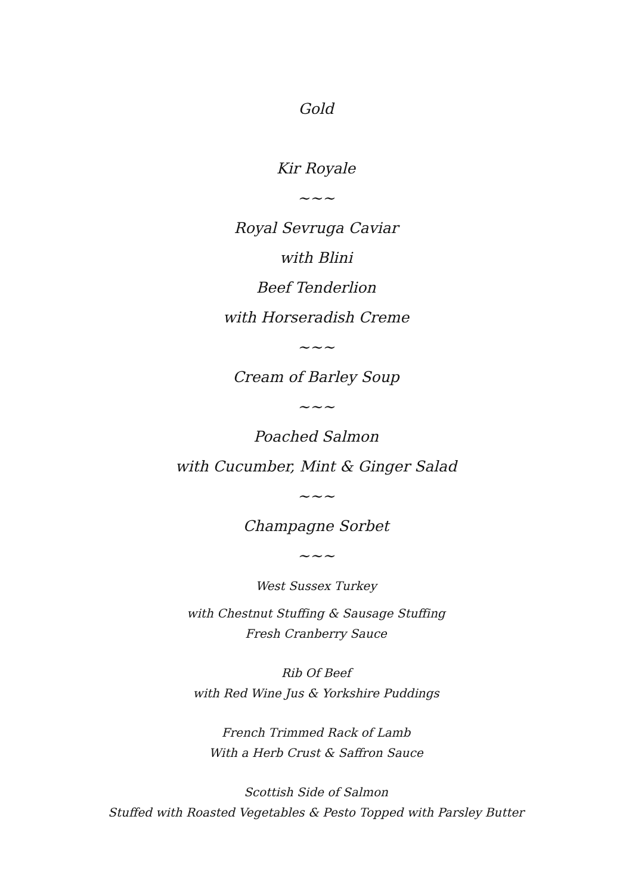Gold
Kir Royale
~~~
Royal Sevruga Caviar
with Blini
Beef Tenderlion
with Horseradish Creme
~~~
Cream of Barley Soup
~~~
Poached Salmon
with Cucumber, Mint & Ginger Salad
~~~
Champagne Sorbet
~~~
West Sussex Turkey
with Chestnut Stuffing & Sausage Stuffing
Fresh Cranberry Sauce
Rib Of Beef
with Red Wine Jus & Yorkshire Puddings
French Trimmed Rack of Lamb
With a Herb Crust & Saffron Sauce
Scottish Side of Salmon
Stuffed with Roasted Vegetables & Pesto Topped with Parsley Butter